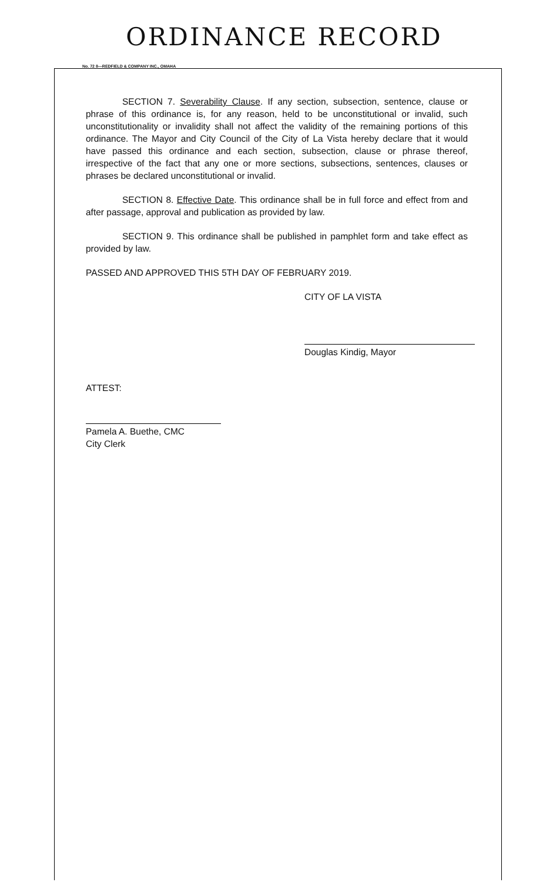ORDINANCE RECORD
No. 72 8—REDFIELD & COMPANY INC., OMAHA
SECTION 7. Severability Clause. If any section, subsection, sentence, clause or phrase of this ordinance is, for any reason, held to be unconstitutional or invalid, such unconstitutionality or invalidity shall not affect the validity of the remaining portions of this ordinance. The Mayor and City Council of the City of La Vista hereby declare that it would have passed this ordinance and each section, subsection, clause or phrase thereof, irrespective of the fact that any one or more sections, subsections, sentences, clauses or phrases be declared unconstitutional or invalid.
SECTION 8. Effective Date. This ordinance shall be in full force and effect from and after passage, approval and publication as provided by law.
SECTION 9. This ordinance shall be published in pamphlet form and take effect as provided by law.
PASSED AND APPROVED THIS 5TH DAY OF FEBRUARY 2019.
CITY OF LA VISTA
Douglas Kindig, Mayor
ATTEST:
Pamela A. Buethe, CMC
City Clerk